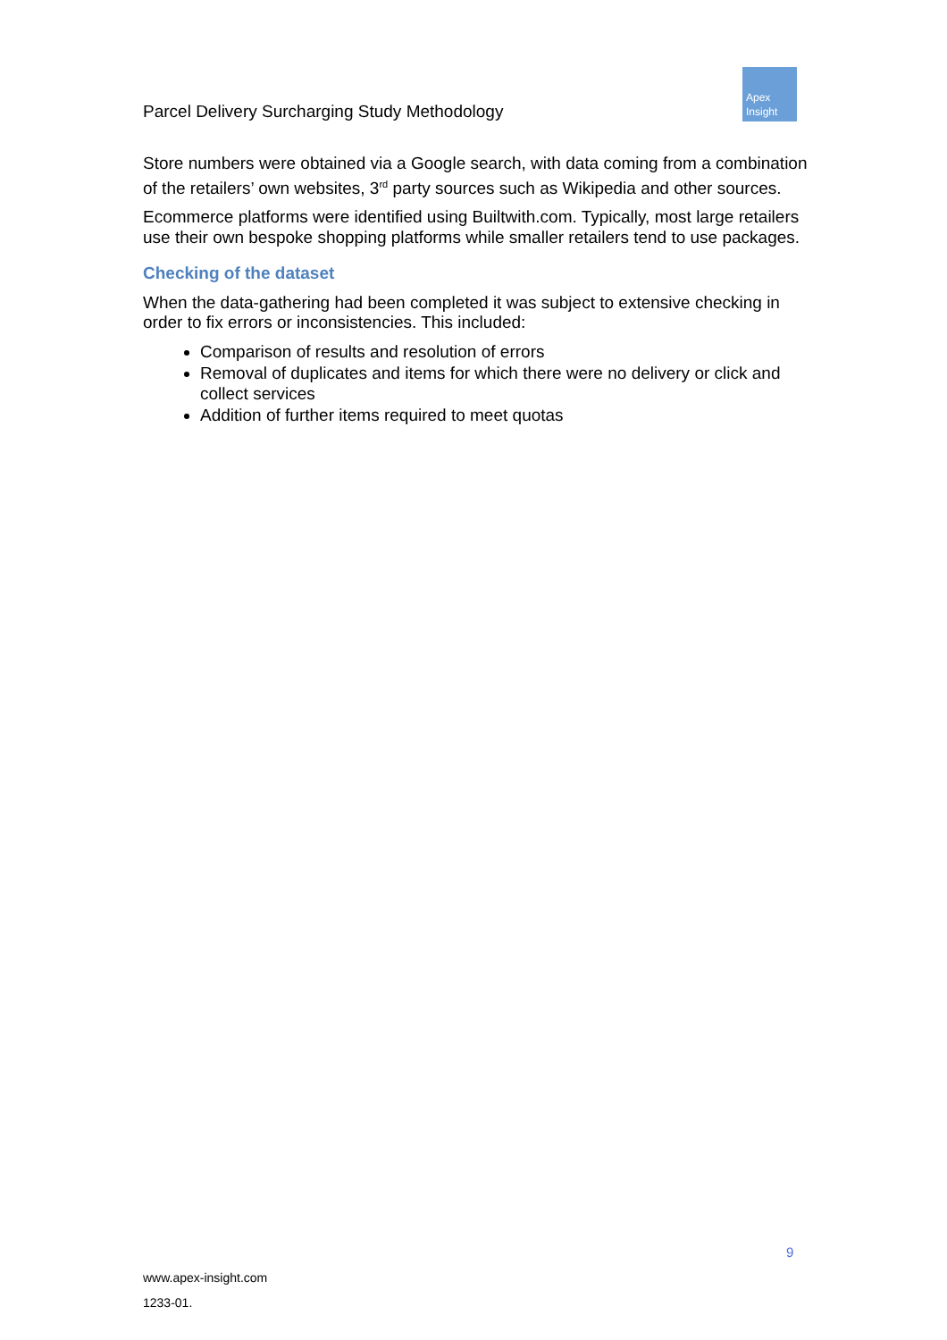Parcel Delivery Surcharging Study Methodology
Apex
Insight
Store numbers were obtained via a Google search, with data coming from a combination of the retailers’ own websites, 3<sup>rd</sup> party sources such as Wikipedia and other sources.
Ecommerce platforms were identified using Builtwith.com. Typically, most large retailers use their own bespoke shopping platforms while smaller retailers tend to use packages.
Checking of the dataset
When the data-gathering had been completed it was subject to extensive checking in order to fix errors or inconsistencies. This included:
Comparison of results and resolution of errors
Removal of duplicates and items for which there were no delivery or click and collect services
Addition of further items required to meet quotas
9
www.apex-insight.com
1233-01.